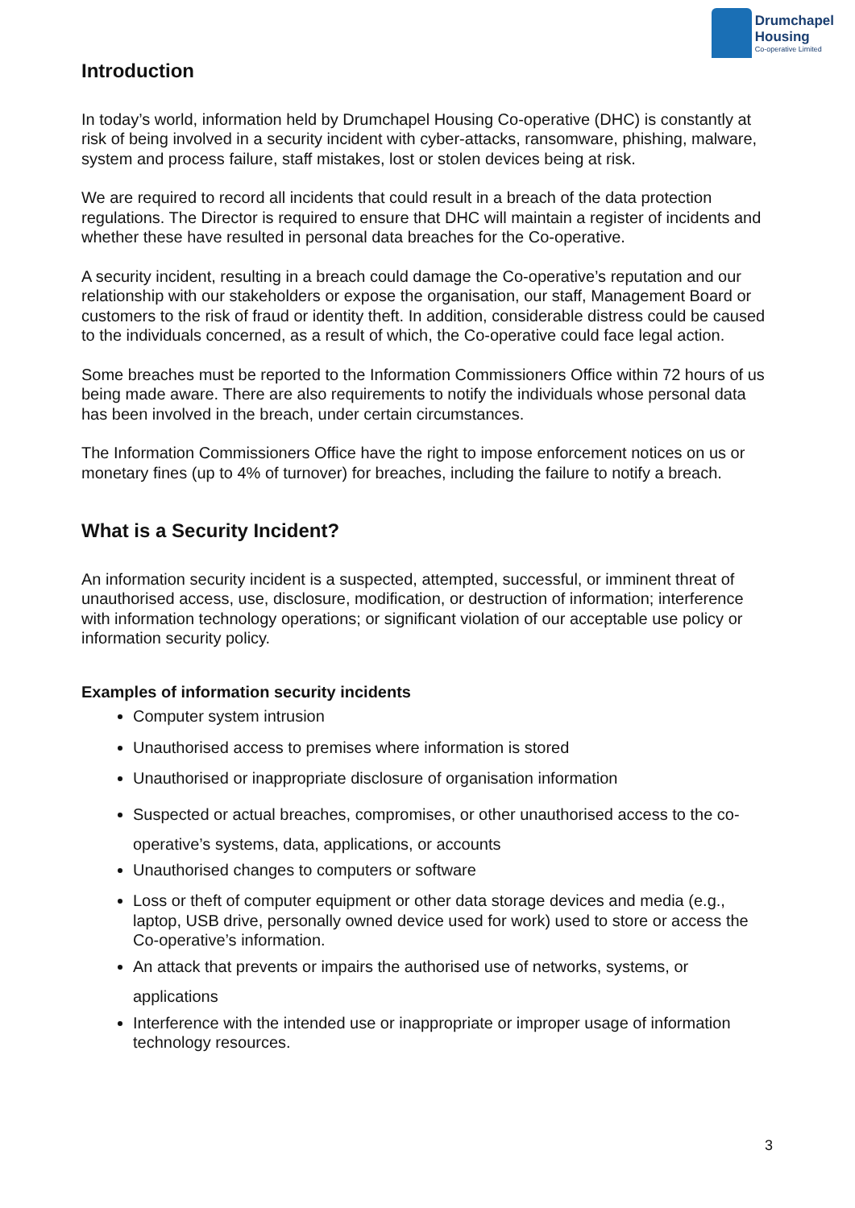Drumchapel
Housing
Co-operative Limited
Introduction
In today’s world, information held by Drumchapel Housing Co-operative (DHC) is constantly at risk of being involved in a security incident with cyber-attacks, ransomware, phishing, malware, system and process failure, staff mistakes, lost or stolen devices being at risk.
We are required to record all incidents that could result in a breach of the data protection regulations. The Director is required to ensure that DHC will maintain a register of incidents and whether these have resulted in personal data breaches for the Co-operative.
A security incident, resulting in a breach could damage the Co-operative’s reputation and our relationship with our stakeholders or expose the organisation, our staff, Management Board or customers to the risk of fraud or identity theft. In addition, considerable distress could be caused to the individuals concerned, as a result of which, the Co-operative could face legal action.
Some breaches must be reported to the Information Commissioners Office within 72 hours of us being made aware. There are also requirements to notify the individuals whose personal data has been involved in the breach, under certain circumstances.
The Information Commissioners Office have the right to impose enforcement notices on us or monetary fines (up to 4% of turnover) for breaches, including the failure to notify a breach.
What is a Security Incident?
An information security incident is a suspected, attempted, successful, or imminent threat of unauthorised access, use, disclosure, modification, or destruction of information; interference with information technology operations; or significant violation of our acceptable use policy or information security policy.
Examples of information security incidents
Computer system intrusion
Unauthorised access to premises where information is stored
Unauthorised or inappropriate disclosure of organisation information
Suspected or actual breaches, compromises, or other unauthorised access to the co-operative’s systems, data, applications, or accounts
Unauthorised changes to computers or software
Loss or theft of computer equipment or other data storage devices and media (e.g., laptop, USB drive, personally owned device used for work) used to store or access the Co-operative’s information.
An attack that prevents or impairs the authorised use of networks, systems, or applications
Interference with the intended use or inappropriate or improper usage of information technology resources.
3